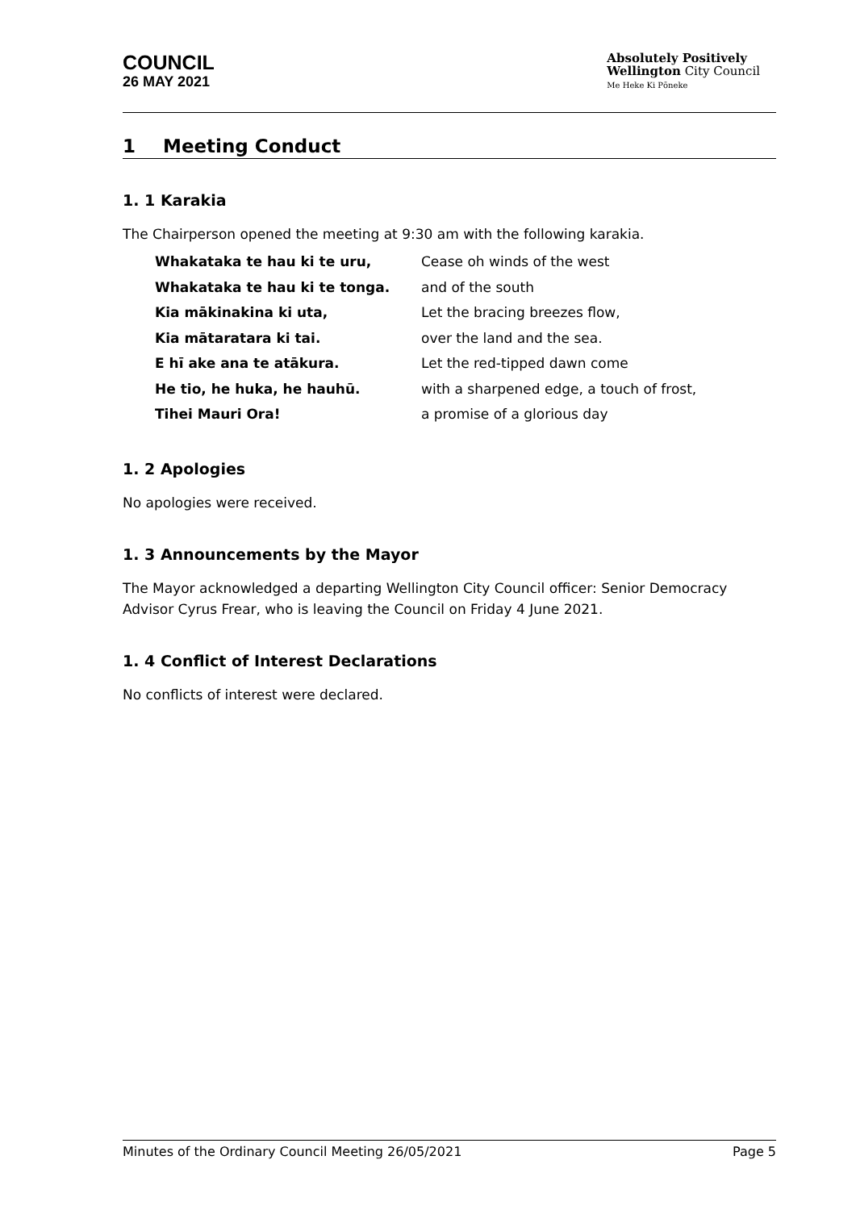COUNCIL
26 MAY 2021
Absolutely Positively
Wellington City Council
Me Heke Ki Pōneke
1 Meeting Conduct
1. 1 Karakia
The Chairperson opened the meeting at 9:30 am with the following karakia.
Whakataka te hau ki te uru, Cease oh winds of the west Whakataka te hau ki te tonga. and of the south Kia mākinakina ki uta, Let the bracing breezes flow, Kia mātaratara ki tai. over the land and the sea. E hī ake ana te atākura. Let the red-tipped dawn come He tio, he huka, he hauhū. with a sharpened edge, a touch of frost, Tihei Mauri Ora! a promise of a glorious day
1. 2 Apologies
No apologies were received.
1. 3 Announcements by the Mayor
The Mayor acknowledged a departing Wellington City Council officer: Senior Democracy Advisor Cyrus Frear, who is leaving the Council on Friday 4 June 2021.
1. 4 Conflict of Interest Declarations
No conflicts of interest were declared.
Minutes of the Ordinary Council Meeting 26/05/2021 Page 5